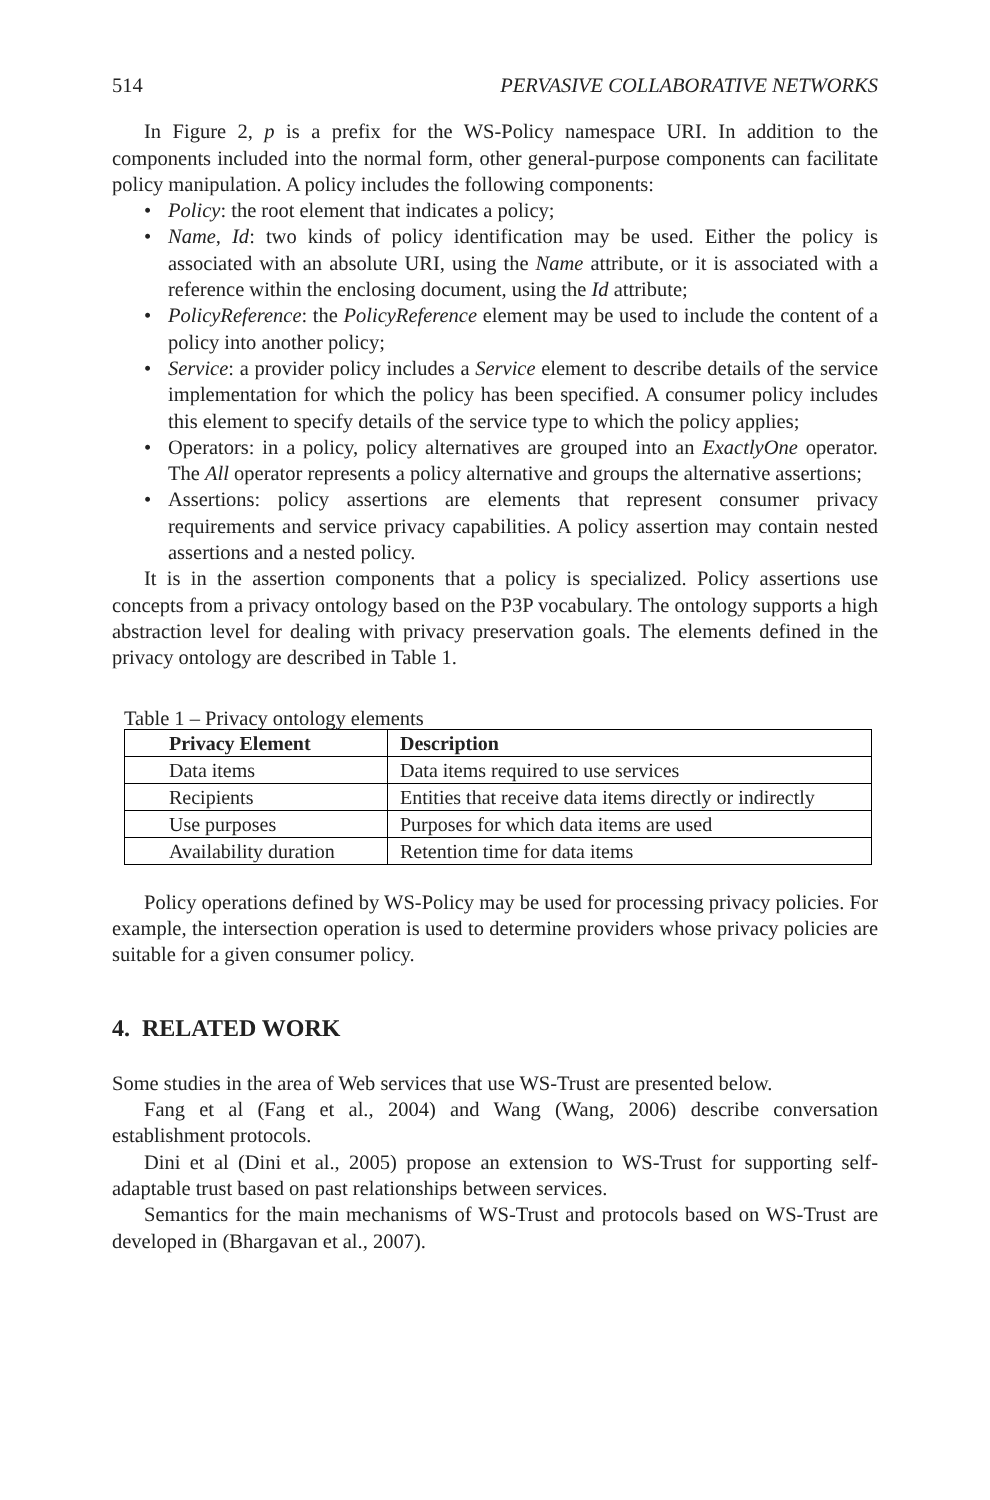514 PERVASIVE COLLABORATIVE NETWORKS
In Figure 2, p is a prefix for the WS-Policy namespace URI. In addition to the components included into the normal form, other general-purpose components can facilitate policy manipulation. A policy includes the following components:
• Policy: the root element that indicates a policy;
• Name, Id: two kinds of policy identification may be used. Either the policy is associated with an absolute URI, using the Name attribute, or it is associated with a reference within the enclosing document, using the Id attribute;
• PolicyReference: the PolicyReference element may be used to include the content of a policy into another policy;
• Service: a provider policy includes a Service element to describe details of the service implementation for which the policy has been specified. A consumer policy includes this element to specify details of the service type to which the policy applies;
• Operators: in a policy, policy alternatives are grouped into an ExactlyOne operator. The All operator represents a policy alternative and groups the alternative assertions;
• Assertions: policy assertions are elements that represent consumer privacy requirements and service privacy capabilities. A policy assertion may contain nested assertions and a nested policy.
It is in the assertion components that a policy is specialized. Policy assertions use concepts from a privacy ontology based on the P3P vocabulary. The ontology supports a high abstraction level for dealing with privacy preservation goals. The elements defined in the privacy ontology are described in Table 1.
Table 1 – Privacy ontology elements
| Privacy Element | Description |
| --- | --- |
| Data items | Data items required to use services |
| Recipients | Entities that receive data items directly or indirectly |
| Use purposes | Purposes for which data items are used |
| Availability duration | Retention time for data items |
Policy operations defined by WS-Policy may be used for processing privacy policies. For example, the intersection operation is used to determine providers whose privacy policies are suitable for a given consumer policy.
4. RELATED WORK
Some studies in the area of Web services that use WS-Trust are presented below.
Fang et al (Fang et al., 2004) and Wang (Wang, 2006) describe conversation establishment protocols.
Dini et al (Dini et al., 2005) propose an extension to WS-Trust for supporting self-adaptable trust based on past relationships between services.
Semantics for the main mechanisms of WS-Trust and protocols based on WS-Trust are developed in (Bhargavan et al., 2007).